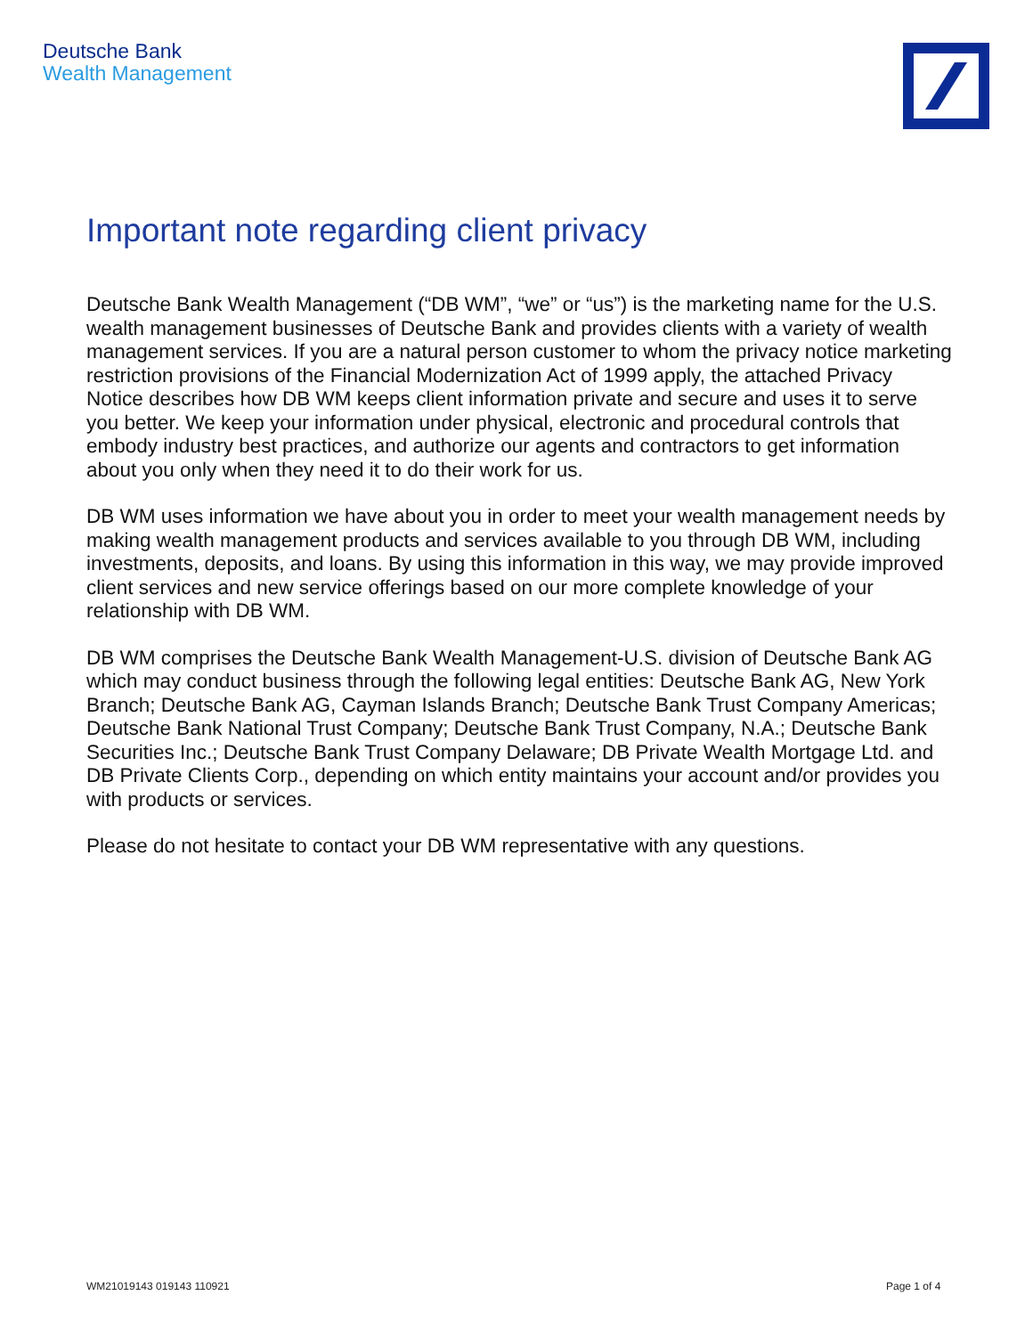Deutsche Bank
Wealth Management
Important note regarding client privacy
Deutsche Bank Wealth Management (“DB WM”, “we” or “us”) is the marketing name for the U.S. wealth management businesses of Deutsche Bank and provides clients with a variety of wealth management services. If you are a natural person customer to whom the privacy notice marketing restriction provisions of the Financial Modernization Act of 1999 apply, the attached Privacy Notice describes how DB WM keeps client information private and secure and uses it to serve you better. We keep your information under physical, electronic and procedural controls that embody industry best practices, and authorize our agents and contractors to get information about you only when they need it to do their work for us.
DB WM uses information we have about you in order to meet your wealth management needs by making wealth management products and services available to you through DB WM, including investments, deposits, and loans. By using this information in this way, we may provide improved client services and new service offerings based on our more complete knowledge of your relationship with DB WM.
DB WM comprises the Deutsche Bank Wealth Management-U.S. division of Deutsche Bank AG which may conduct business through the following legal entities: Deutsche Bank AG, New York Branch; Deutsche Bank AG, Cayman Islands Branch; Deutsche Bank Trust Company Americas; Deutsche Bank National Trust Company; Deutsche Bank Trust Company, N.A.; Deutsche Bank Securities Inc.; Deutsche Bank Trust Company Delaware; DB Private Wealth Mortgage Ltd. and DB Private Clients Corp., depending on which entity maintains your account and/or provides you with products or services.
Please do not hesitate to contact your DB WM representative with any questions.
WM21019143 019143 110921 Page 1 of 4